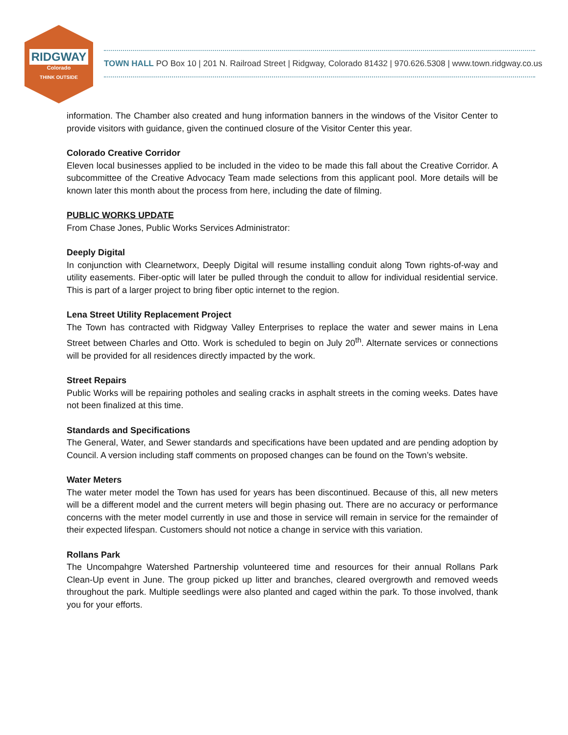RIDGWAY
Colorado
THINK OUTSIDE
TOWN HALL PO Box 10 | 201 N. Railroad Street | Ridgway, Colorado 81432 | 970.626.5308 | www.town.ridgway.co.us
information. The Chamber also created and hung information banners in the windows of the Visitor Center to provide visitors with guidance, given the continued closure of the Visitor Center this year.
Colorado Creative Corridor
Eleven local businesses applied to be included in the video to be made this fall about the Creative Corridor. A subcommittee of the Creative Advocacy Team made selections from this applicant pool. More details will be known later this month about the process from here, including the date of filming.
PUBLIC WORKS UPDATE
From Chase Jones, Public Works Services Administrator:
Deeply Digital
In conjunction with Clearnetworx, Deeply Digital will resume installing conduit along Town rights-of-way and utility easements. Fiber-optic will later be pulled through the conduit to allow for individual residential service. This is part of a larger project to bring fiber optic internet to the region.
Lena Street Utility Replacement Project
The Town has contracted with Ridgway Valley Enterprises to replace the water and sewer mains in Lena Street between Charles and Otto. Work is scheduled to begin on July 20<sup>th</sup>. Alternate services or connections will be provided for all residences directly impacted by the work.
Street Repairs
Public Works will be repairing potholes and sealing cracks in asphalt streets in the coming weeks. Dates have not been finalized at this time.
Standards and Specifications
The General, Water, and Sewer standards and specifications have been updated and are pending adoption by Council. A version including staff comments on proposed changes can be found on the Town’s website.
Water Meters
The water meter model the Town has used for years has been discontinued. Because of this, all new meters will be a different model and the current meters will begin phasing out. There are no accuracy or performance concerns with the meter model currently in use and those in service will remain in service for the remainder of their expected lifespan. Customers should not notice a change in service with this variation.
Rollans Park
The Uncompahgre Watershed Partnership volunteered time and resources for their annual Rollans Park Clean-Up event in June. The group picked up litter and branches, cleared overgrowth and removed weeds throughout the park. Multiple seedlings were also planted and caged within the park. To those involved, thank you for your efforts.